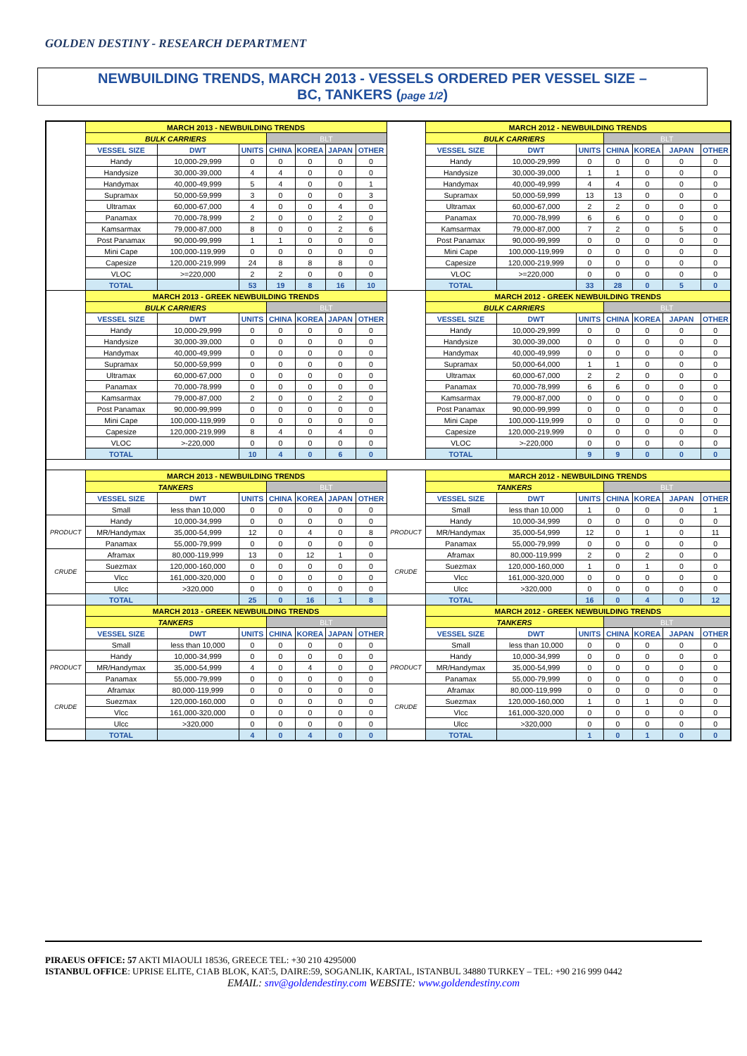GOLDEN DESTINY - RESEARCH DEPARTMENT
NEWBUILDING TRENDS, MARCH 2013 - VESSELS ORDERED PER VESSEL SIZE –
BC, TANKERS (page 1/2)
| | MARCH 2013 - NEWBUILDING TRENDS | | | | | | | | MARCH 2012 - NEWBUILDING TRENDS | | | | | | |
| | BULK CARRIERS | | | BLT | | | | | BULK CARRIERS | | | BLT | | | |
| | VESSEL SIZE | DWT | UNITS | CHINA | KOREA | JAPAN | OTHER | | VESSEL SIZE | DWT | UNITS | CHINA | KOREA | JAPAN | OTHER |
| | Handy | 10,000-29,999 | 0 | 0 | 0 | 0 | 0 | | Handy | 10,000-29,999 | 0 | 0 | 0 | 0 | 0 |
| | Handysize | 30,000-39,000 | 4 | 4 | 0 | 0 | 0 | | Handysize | 30,000-39,000 | 1 | 1 | 0 | 0 | 0 |
| | Handymax | 40,000-49,999 | 5 | 4 | 0 | 0 | 1 | | Handymax | 40,000-49,999 | 4 | 4 | 0 | 0 | 0 |
| | Supramax | 50,000-59,999 | 3 | 0 | 0 | 0 | 3 | | Supramax | 50,000-59,999 | 13 | 13 | 0 | 0 | 0 |
| | Ultramax | 60,000-67,000 | 4 | 0 | 0 | 4 | 0 | | Ultramax | 60,000-67,000 | 2 | 2 | 0 | 0 | 0 |
| | Panamax | 70,000-78,999 | 2 | 0 | 0 | 2 | 0 | | Panamax | 70,000-78,999 | 6 | 6 | 0 | 0 | 0 |
| | Kamsarmax | 79,000-87,000 | 8 | 0 | 0 | 2 | 6 | | Kamsarmax | 79,000-87,000 | 7 | 2 | 0 | 5 | 0 |
| | Post Panamax | 90,000-99,999 | 1 | 1 | 0 | 0 | 0 | | Post Panamax | 90,000-99,999 | 0 | 0 | 0 | 0 | 0 |
| | Mini Cape | 100,000-119,999 | 0 | 0 | 0 | 0 | 0 | | Mini Cape | 100,000-119,999 | 0 | 0 | 0 | 0 | 0 |
| | Capesize | 120,000-219,999 | 24 | 8 | 8 | 8 | 0 | | Capesize | 120,000-219,999 | 0 | 0 | 0 | 0 | 0 |
| | VLOC | >=220,000 | 2 | 2 | 0 | 0 | 0 | | VLOC | >=220,000 | 0 | 0 | 0 | 0 | 0 |
| | TOTAL | | 53 | 19 | 8 | 16 | 10 | | TOTAL | | 33 | 28 | 0 | 5 | 0 |
| | MARCH 2013 - GREEK NEWBUILDING TRENDS | | | | | | | | MARCH 2012 - GREEK NEWBUILDING TRENDS | | | | | | |
| | BULK CARRIERS | | | BLT | | | | | BULK CARRIERS | | | BLT | | | |
| | VESSEL SIZE | DWT | UNITS | CHINA | KOREA | JAPAN | OTHER | | VESSEL SIZE | DWT | UNITS | CHINA | KOREA | JAPAN | OTHER |
| | Handy | 10,000-29,999 | 0 | 0 | 0 | 0 | 0 | | Handy | 10,000-29,999 | 0 | 0 | 0 | 0 | 0 |
| | Handysize | 30,000-39,000 | 0 | 0 | 0 | 0 | 0 | | Handysize | 30,000-39,000 | 0 | 0 | 0 | 0 | 0 |
| | Handymax | 40,000-49,999 | 0 | 0 | 0 | 0 | 0 | | Handymax | 40,000-49,999 | 0 | 0 | 0 | 0 | 0 |
| | Supramax | 50,000-59,999 | 0 | 0 | 0 | 0 | 0 | | Supramax | 50,000-64,000 | 1 | 1 | 0 | 0 | 0 |
| | Ultramax | 60,000-67,000 | 0 | 0 | 0 | 0 | 0 | | Ultramax | 60,000-67,000 | 2 | 2 | 0 | 0 | 0 |
| | Panamax | 70,000-78,999 | 0 | 0 | 0 | 0 | 0 | | Panamax | 70,000-78,999 | 6 | 6 | 0 | 0 | 0 |
| | Kamsarmax | 79,000-87,000 | 2 | 0 | 0 | 2 | 0 | | Kamsarmax | 79,000-87,000 | 0 | 0 | 0 | 0 | 0 |
| | Post Panamax | 90,000-99,999 | 0 | 0 | 0 | 0 | 0 | | Post Panamax | 90,000-99,999 | 0 | 0 | 0 | 0 | 0 |
| | Mini Cape | 100,000-119,999 | 0 | 0 | 0 | 0 | 0 | | Mini Cape | 100,000-119,999 | 0 | 0 | 0 | 0 | 0 |
| | Capesize | 120,000-219,999 | 8 | 4 | 0 | 4 | 0 | | Capesize | 120,000-219,999 | 0 | 0 | 0 | 0 | 0 |
| | VLOC | >-220,000 | 0 | 0 | 0 | 0 | 0 | | VLOC | >-220,000 | 0 | 0 | 0 | 0 | 0 |
| | TOTAL | | 10 | 4 | 0 | 6 | 0 | | TOTAL | | 9 | 9 | 0 | 0 | 0 |
| | MARCH 2013 - NEWBUILDING TRENDS | | | | | | | | MARCH 2012 - NEWBUILDING TRENDS | | | | | | |
| | TANKERS | | | BLT | | | | | TANKERS | | | BLT | | | |
| | VESSEL SIZE | DWT | UNITS | CHINA | KOREA | JAPAN | OTHER | | VESSEL SIZE | DWT | UNITS | CHINA | KOREA | JAPAN | OTHER |
| | Small | less than 10,000 | 0 | 0 | 0 | 0 | 0 | | Small | less than 10,000 | 1 | 0 | 0 | 0 | 1 |
| PRODUCT | Handy | 10,000-34,999 | 0 | 0 | 0 | 0 | 0 | PRODUCT | Handy | 10,000-34,999 | 0 | 0 | 0 | 0 | 0 |
| | MR/Handymax | 35,000-54,999 | 12 | 0 | 4 | 0 | 8 | | MR/Handymax | 35,000-54,999 | 12 | 0 | 1 | 0 | 11 |
| | Panamax | 55,000-79,999 | 0 | 0 | 0 | 0 | 0 | | Panamax | 55,000-79,999 | 0 | 0 | 0 | 0 | 0 |
| CRUDE | Aframax | 80,000-119,999 | 13 | 0 | 12 | 1 | 0 | CRUDE | Aframax | 80,000-119,999 | 2 | 0 | 2 | 0 | 0 |
| | Suezmax | 120,000-160,000 | 0 | 0 | 0 | 0 | 0 | | Suezmax | 120,000-160,000 | 1 | 0 | 1 | 0 | 0 |
| | Vlcc | 161,000-320,000 | 0 | 0 | 0 | 0 | 0 | | Vlcc | 161,000-320,000 | 0 | 0 | 0 | 0 | 0 |
| | Ulcc | >320,000 | 0 | 0 | 0 | 0 | 0 | | Ulcc | >320,000 | 0 | 0 | 0 | 0 | 0 |
| | TOTAL | | 25 | 0 | 16 | 1 | 8 | | TOTAL | | 16 | 0 | 4 | 0 | 12 |
| | MARCH 2013 - GREEK NEWBUILDING TRENDS | | | | | | | | MARCH 2012 - GREEK NEWBUILDING TRENDS | | | | | | |
| | TANKERS | | | BLT | | | | | TANKERS | | | BLT | | | |
| | VESSEL SIZE | DWT | UNITS | CHINA | KOREA | JAPAN | OTHER | | VESSEL SIZE | DWT | UNITS | CHINA | KOREA | JAPAN | OTHER |
| | Small | less than 10,000 | 0 | 0 | 0 | 0 | 0 | | Small | less than 10,000 | 0 | 0 | 0 | 0 | 0 |
| PRODUCT | Handy | 10,000-34,999 | 0 | 0 | 0 | 0 | 0 | PRODUCT | Handy | 10,000-34,999 | 0 | 0 | 0 | 0 | 0 |
| | MR/Handymax | 35,000-54,999 | 4 | 0 | 4 | 0 | 0 | | MR/Handymax | 35,000-54,999 | 0 | 0 | 0 | 0 | 0 |
| | Panamax | 55,000-79,999 | 0 | 0 | 0 | 0 | 0 | | Panamax | 55,000-79,999 | 0 | 0 | 0 | 0 | 0 |
| CRUDE | Aframax | 80,000-119,999 | 0 | 0 | 0 | 0 | 0 | CRUDE | Aframax | 80,000-119,999 | 0 | 0 | 0 | 0 | 0 |
| | Suezmax | 120,000-160,000 | 0 | 0 | 0 | 0 | 0 | | Suezmax | 120,000-160,000 | 1 | 0 | 1 | 0 | 0 |
| | Vlcc | 161,000-320,000 | 0 | 0 | 0 | 0 | 0 | | Vlcc | 161,000-320,000 | 0 | 0 | 0 | 0 | 0 |
| | Ulcc | >320,000 | 0 | 0 | 0 | 0 | 0 | | Ulcc | >320,000 | 0 | 0 | 0 | 0 | 0 |
| | TOTAL | | 4 | 0 | 4 | 0 | 0 | | TOTAL | | 1 | 0 | 1 | 0 | 0 |
PIRAEUS OFFICE: 57 AKTI MIAOULI 18536, GREECE TEL: +30 210 4295000
ISTANBUL OFFICE: UPRISE ELITE, C1AB BLOK, KAT:5, DAIRE:59, SOGANLIK, KARTAL, ISTANBUL 34880 TURKEY – TEL: +90 216 999 0442
EMAIL: snv@goldendestiny.com WEBSITE: www.goldendestiny.com